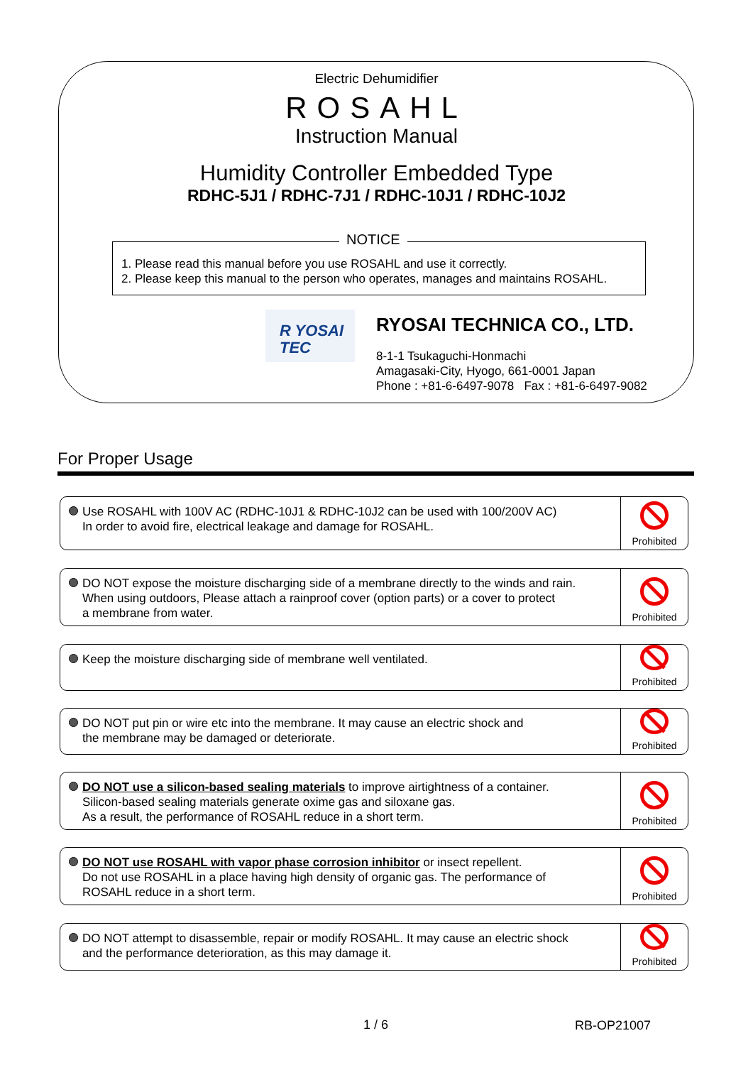Electric Dehumidifier
ROSAHL
Instruction Manual
Humidity Controller Embedded Type
RDHC-5J1 / RDHC-7J1 / RDHC-10J1 / RDHC-10J2
1. Please read this manual before you use ROSAHL and use it correctly.
2. Please keep this manual to the person who operates, manages and maintains ROSAHL.
NOTICE
R YOSAI
TEC
RYOSAI TECHNICA CO., LTD.
8-1-1 Tsukaguchi-Honmachi
Amagasaki-City, Hyogo, 661-0001 Japan
Phone : +81-6-6497-9078 Fax : +81-6-6497-9082
For Proper Usage
Use ROSAHL with 100V AC (RDHC-10J1 & RDHC-10J2 can be used with 100/200V AC)
In order to avoid fire, electrical leakage and damage for ROSAHL.
Prohibited
DO NOT expose the moisture discharging side of a membrane directly to the winds and rain.
When using outdoors, Please attach a rainproof cover (option parts) or a cover to protect
a membrane from water.
Prohibited
Keep the moisture discharging side of membrane well ventilated.
Prohibited
DO NOT put pin or wire etc into the membrane. It may cause an electric shock and
the membrane may be damaged or deteriorate.
Prohibited
DO NOT use a silicon-based sealing materials to improve airtightness of a container.
Silicon-based sealing materials generate oxime gas and siloxane gas.
As a result, the performance of ROSAHL reduce in a short term.
Prohibited
DO NOT use ROSAHL with vapor phase corrosion inhibitor or insect repellent.
Do not use ROSAHL in a place having high density of organic gas. The performance of
ROSAHL reduce in a short term.
Prohibited
DO NOT attempt to disassemble, repair or modify ROSAHL. It may cause an electric shock
and the performance deterioration, as this may damage it.
Prohibited
1 / 6 RB-OP21007